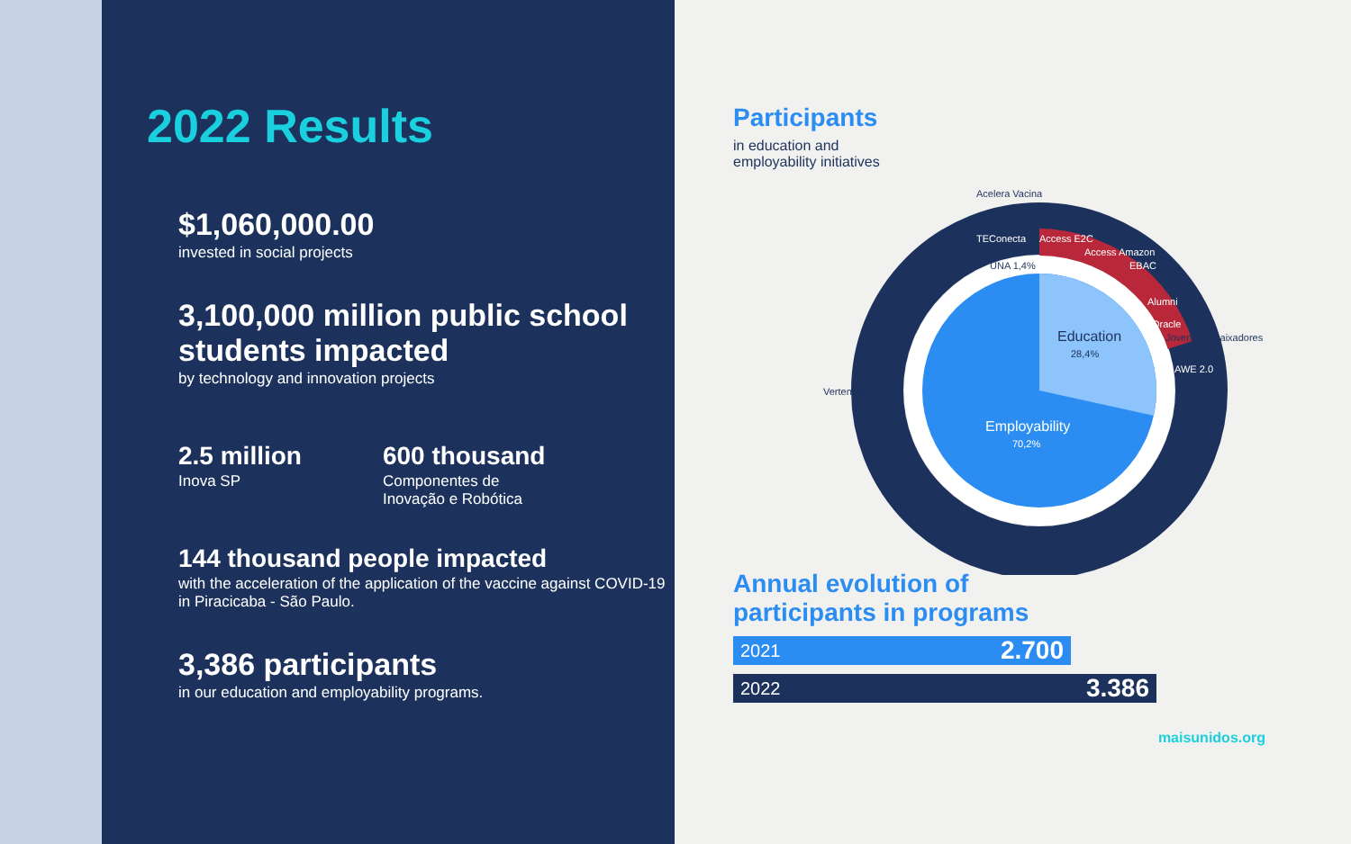2022 Results
$1,060,000.00
invested in social projects
3,100,000 million public school students impacted
by technology and innovation projects
2.5 million
Inova SP
600 thousand
Componentes de
Inovação e Robótica
144 thousand people impacted
with the acceleration of the application of the vaccine against COVID-19 in Piracicaba - São Paulo.
3,386 participants
in our education and employability programs.
Participants
in education and
employability initiatives
Vertentes
Acelera Vacina
Jovens Embaixadores
AWE 2.0
Alumni
Oracle
EBAC
Access E2C
Access Amazon
TEConecta
UNA 1,4%
Education
28,4%
Employability
70,2%
Annual evolution of
participants in programs
2021 2.700
2022 3.386
maisunidos.org